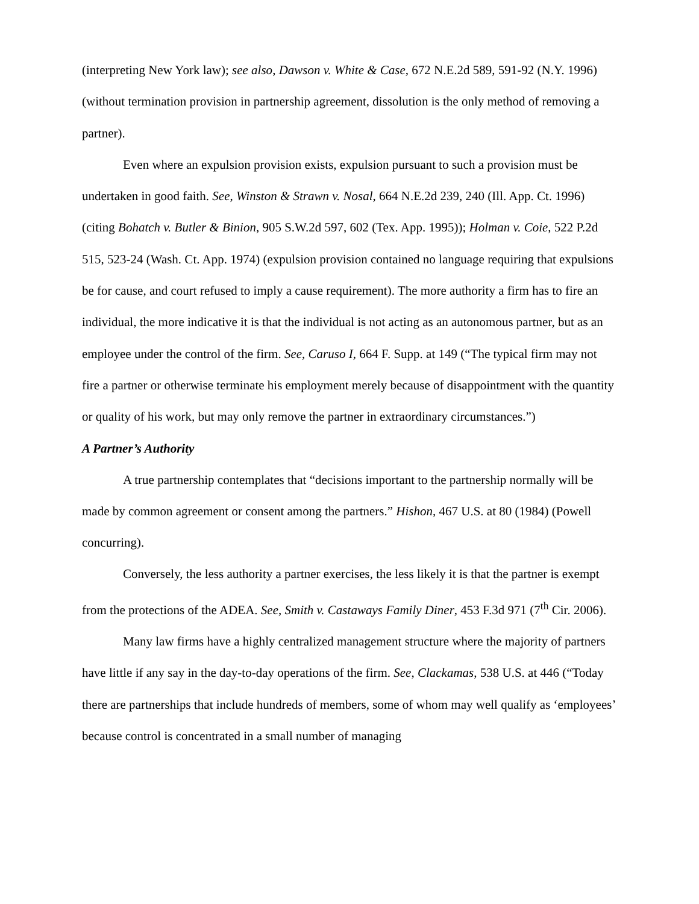(interpreting New York law); see also, Dawson v. White & Case, 672 N.E.2d 589, 591-92 (N.Y. 1996) (without termination provision in partnership agreement, dissolution is the only method of removing a partner).
Even where an expulsion provision exists, expulsion pursuant to such a provision must be undertaken in good faith. See, Winston & Strawn v. Nosal, 664 N.E.2d 239, 240 (Ill. App. Ct. 1996) (citing Bohatch v. Butler & Binion, 905 S.W.2d 597, 602 (Tex. App. 1995)); Holman v. Coie, 522 P.2d 515, 523-24 (Wash. Ct. App. 1974) (expulsion provision contained no language requiring that expulsions be for cause, and court refused to imply a cause requirement). The more authority a firm has to fire an individual, the more indicative it is that the individual is not acting as an autonomous partner, but as an employee under the control of the firm. See, Caruso I, 664 F. Supp. at 149 (“The typical firm may not fire a partner or otherwise terminate his employment merely because of disappointment with the quantity or quality of his work, but may only remove the partner in extraordinary circumstances.”)
A Partner’s Authority
A true partnership contemplates that “decisions important to the partnership normally will be made by common agreement or consent among the partners.” Hishon, 467 U.S. at 80 (1984) (Powell concurring).
Conversely, the less authority a partner exercises, the less likely it is that the partner is exempt from the protections of the ADEA. See, Smith v. Castaways Family Diner, 453 F.3d 971 (7<sup>th</sup> Cir. 2006).
Many law firms have a highly centralized management structure where the majority of partners have little if any say in the day-to-day operations of the firm. See, Clackamas, 538 U.S. at 446 (“Today there are partnerships that include hundreds of members, some of whom may well qualify as ‘employees’ because control is concentrated in a small number of managing